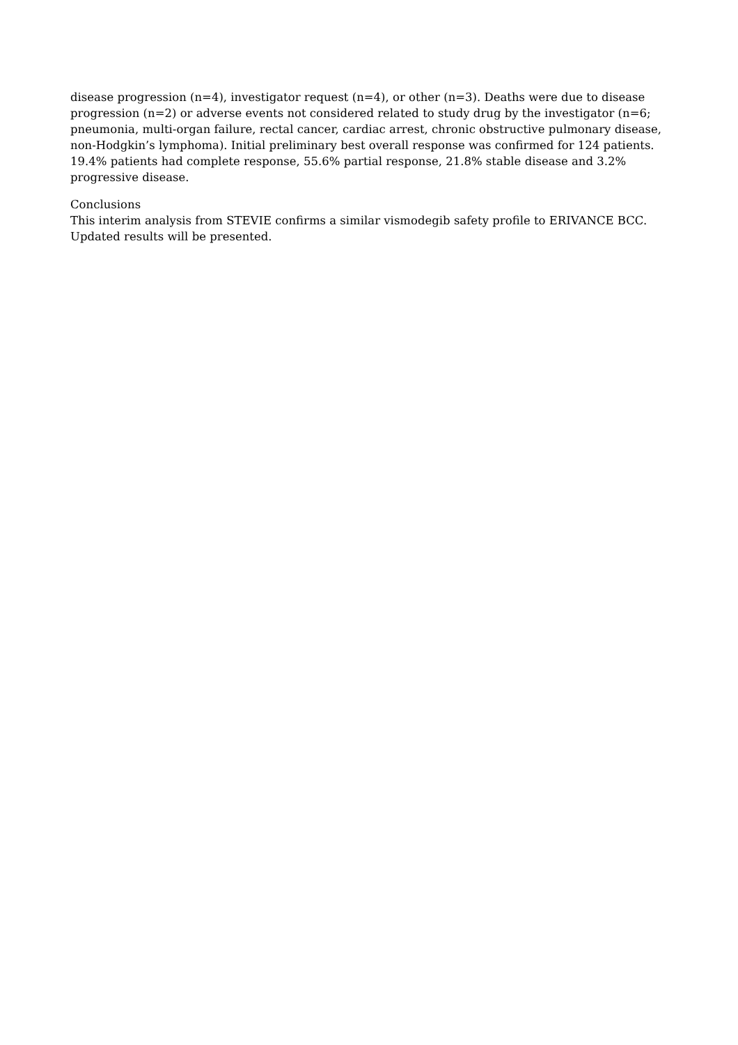disease progression (n=4), investigator request (n=4), or other (n=3). Deaths were due to disease progression (n=2) or adverse events not considered related to study drug by the investigator (n=6; pneumonia, multi-organ failure, rectal cancer, cardiac arrest, chronic obstructive pulmonary disease, non-Hodgkin’s lymphoma). Initial preliminary best overall response was confirmed for 124 patients. 19.4% patients had complete response, 55.6% partial response, 21.8% stable disease and 3.2% progressive disease.
Conclusions
This interim analysis from STEVIE confirms a similar vismodegib safety profile to ERIVANCE BCC. Updated results will be presented.